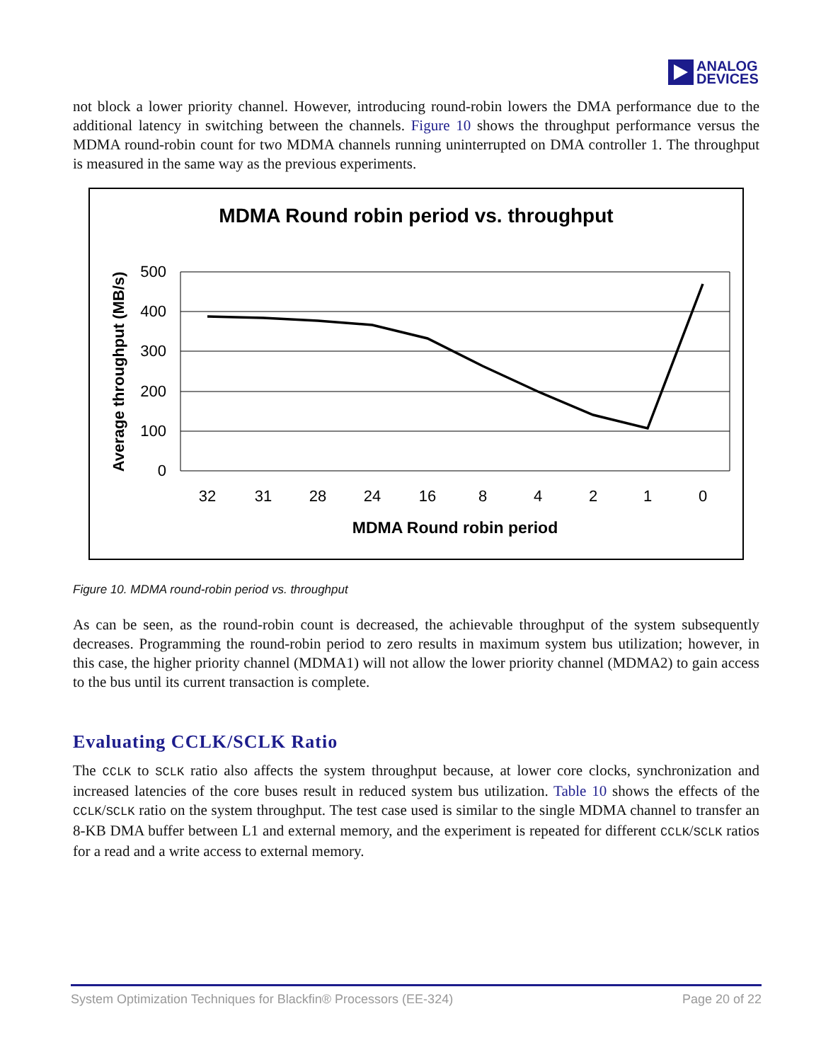ANALOG
DEVICES
not block a lower priority channel. However, introducing round-robin lowers the DMA performance due to the additional latency in switching between the channels. Figure 10 shows the throughput performance versus the MDMA round-robin count for two MDMA channels running uninterrupted on DMA controller 1. The throughput is measured in the same way as the previous experiments.
MDMA Round robin period vs. throughput
500
400
300
200
100
0
Average throughput (MB/s)
32
31
28
24
16
8
4
2
1
0
MDMA Round robin period
Figure 10. MDMA round-robin period vs. throughput
As can be seen, as the round-robin count is decreased, the achievable throughput of the system subsequently decreases. Programming the round-robin period to zero results in maximum system bus utilization; however, in this case, the higher priority channel (MDMA1) will not allow the lower priority channel (MDMA2) to gain access to the bus until its current transaction is complete.
Evaluating CCLK/SCLK Ratio
The CCLK to SCLK ratio also affects the system throughput because, at lower core clocks, synchronization and increased latencies of the core buses result in reduced system bus utilization. Table 10 shows the effects of the CCLK/SCLK ratio on the system throughput. The test case used is similar to the single MDMA channel to transfer an 8-KB DMA buffer between L1 and external memory, and the experiment is repeated for different CCLK/SCLK ratios for a read and a write access to external memory.
System Optimization Techniques for Blackfin® Processors (EE-324) Page 20 of 22